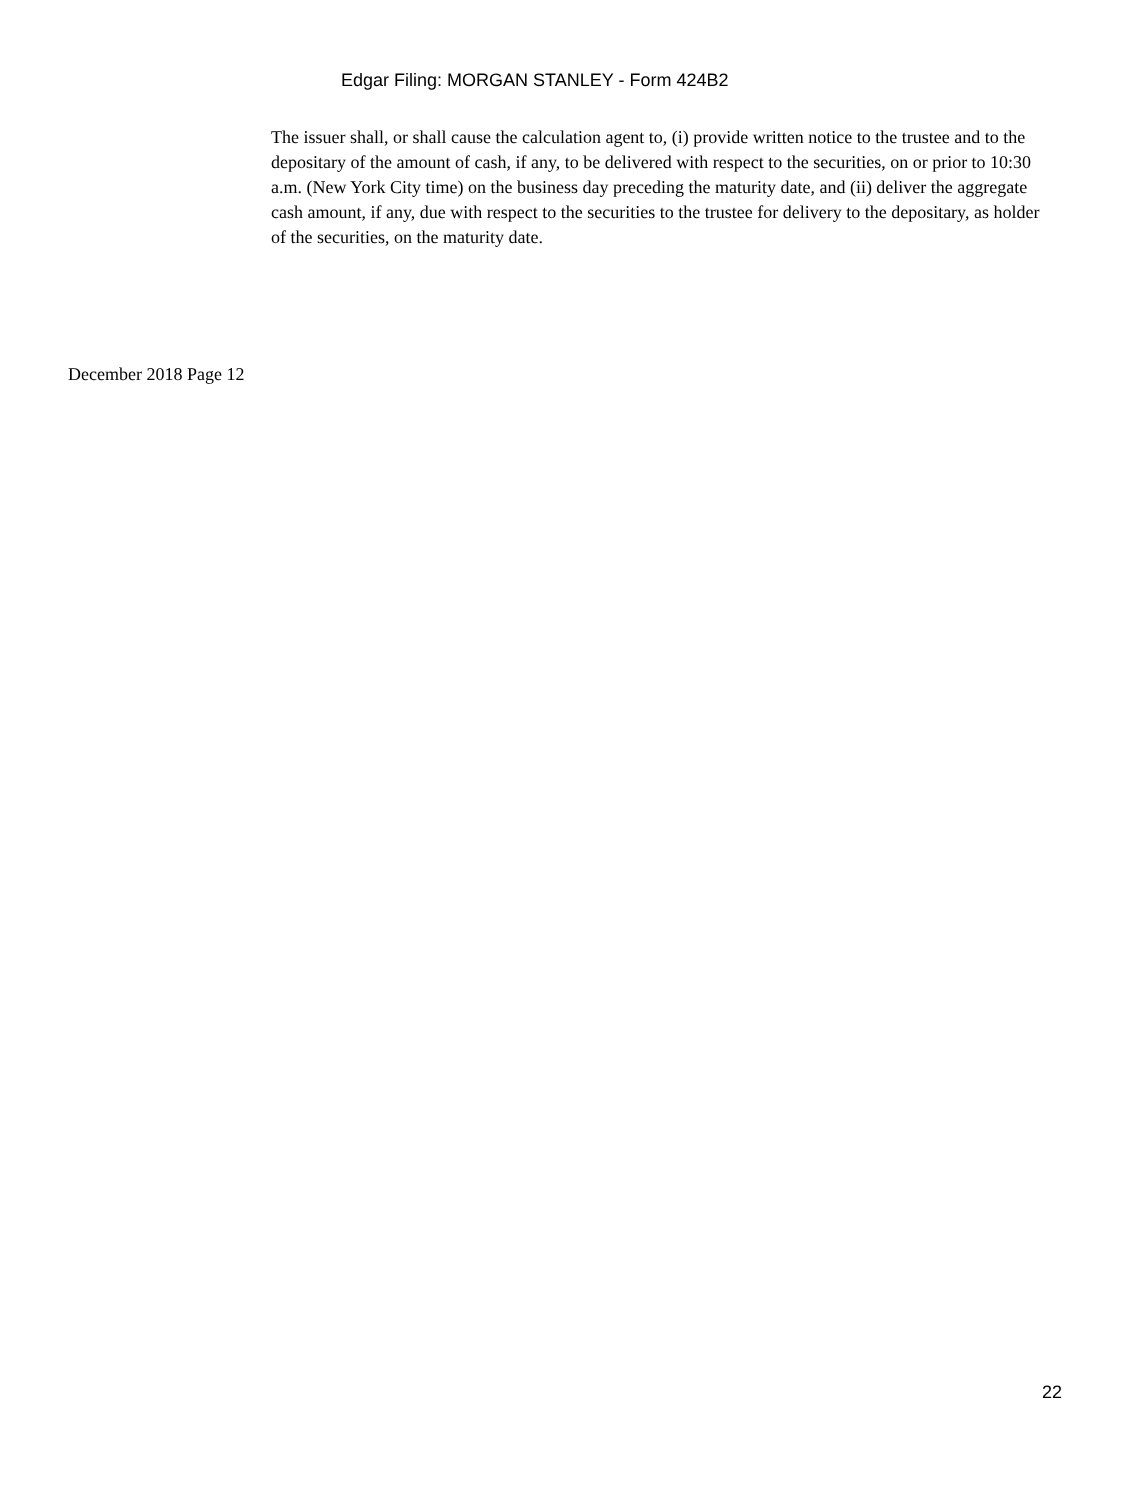Edgar Filing: MORGAN STANLEY - Form 424B2
The issuer shall, or shall cause the calculation agent to, (i) provide written notice to the trustee and to the depositary of the amount of cash, if any, to be delivered with respect to the securities, on or prior to 10:30 a.m. (New York City time) on the business day preceding the maturity date, and (ii) deliver the aggregate cash amount, if any, due with respect to the securities to the trustee for delivery to the depositary, as holder of the securities, on the maturity date.
December 2018 Page 12
22